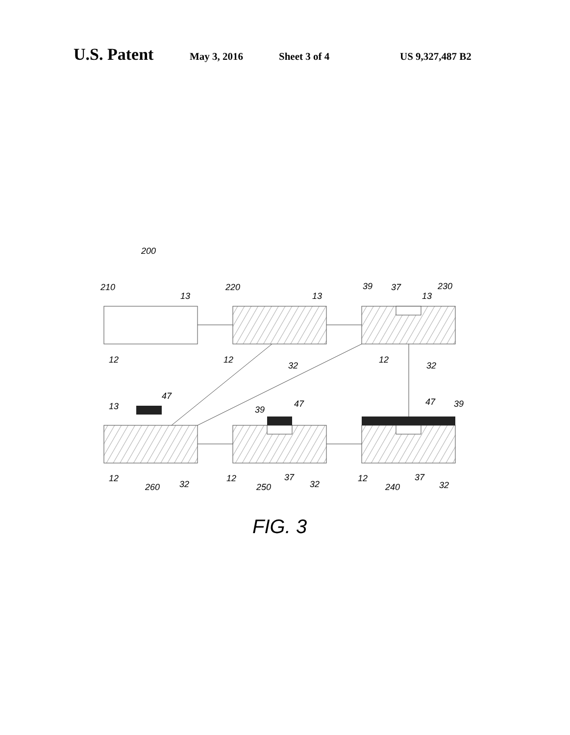U.S. Patent May 3, 2016 Sheet 3 of 4 US 9,327,487 B2
200
210
220
230
13
13
13
39
37
12
12
12
32
32
47
47
47
13
39
39
12
260
32
12
250
37
32
12
240
37
32
FIG. 3